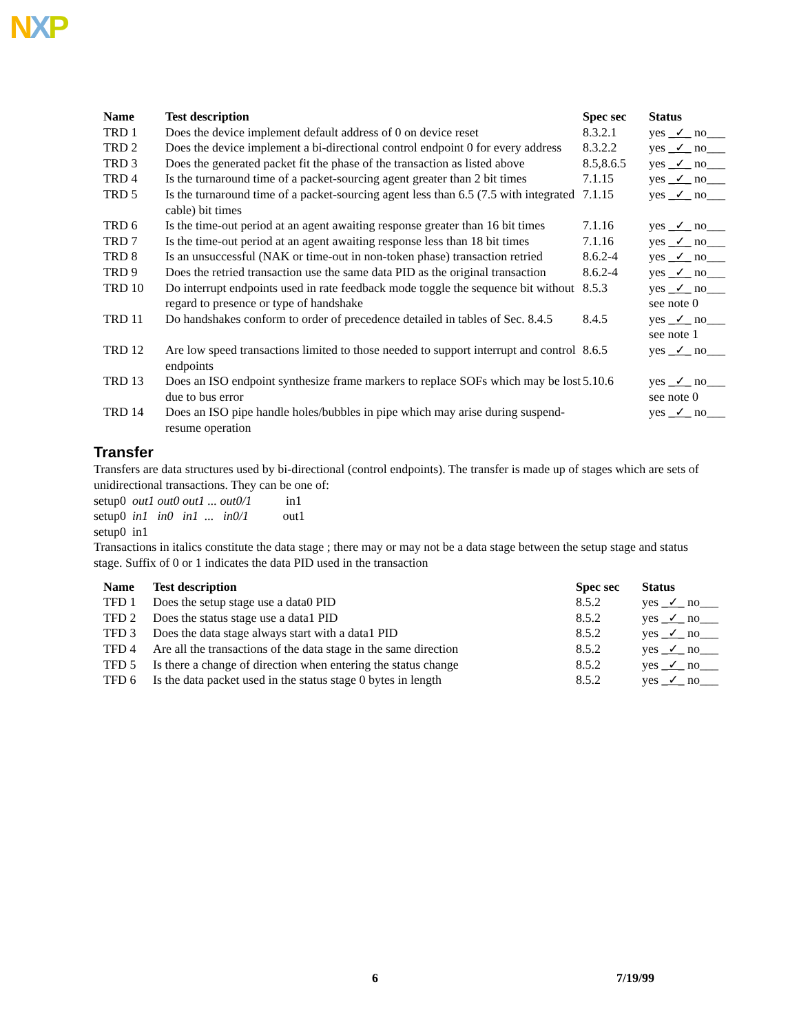NXP
| | Name | Test description | Spec sec | Status |
| --- | --- | --- | --- | --- |
| | TRD 1 | Does the device implement default address of 0 on device reset | 8.3.2.1 | yes _✓_ no___ |
| | TRD 2 | Does the device implement a bi-directional control endpoint 0 for every address | 8.3.2.2 | yes _✓_ no___ |
| | TRD 3 | Does the generated packet fit the phase of the transaction as listed above | 8.5,8.6.5 | yes _✓_ no___ |
| | TRD 4 | Is the turnaround time of a packet-sourcing agent greater than 2 bit times | 7.1.15 | yes _✓_ no___ |
| | TRD 5 | Is the turnaround time of a packet-sourcing agent less than 6.5 (7.5 with integrated cable) bit times | 7.1.15 | yes _✓_ no___ |
| | TRD 6 | Is the time-out period at an agent awaiting response greater than 16 bit times | 7.1.16 | yes _✓_ no___ |
| | TRD 7 | Is the time-out period at an agent awaiting response less than 18 bit times | 7.1.16 | yes _✓_ no___ |
| | TRD 8 | Is an unsuccessful (NAK or time-out in non-token phase) transaction retried | 8.6.2-4 | yes _✓_ no___ |
| | TRD 9 | Does the retried transaction use the same data PID as the original transaction | 8.6.2-4 | yes _✓_ no___ |
| | TRD 10 | Do interrupt endpoints used in rate feedback mode toggle the sequence bit without regard to presence or type of handshake | 8.5.3 | yes _✓_ no___ see note 0 |
| | TRD 11 | Do handshakes conform to order of precedence detailed in tables of Sec. 8.4.5 | 8.4.5 | yes _✓_ no___ see note 1 |
| | TRD 12 | Are low speed transactions limited to those needed to support interrupt and control endpoints | 8.6.5 | yes _✓_ no___ |
| | TRD 13 | Does an ISO endpoint synthesize frame markers to replace SOFs which may be lost due to bus error | 5.10.6 | yes _✓_ no___ see note 0 |
| | TRD 14 | Does an ISO pipe handle holes/bubbles in pipe which may arise during suspend-resume operation | | yes _✓_ no___ |
Transfer
Transfers are data structures used by bi-directional (control endpoints). The transfer is made up of stages which are sets of unidirectional transactions. They can be one of:
setup0 out1 out0 out1 ... out0/1 in1
setup0 in1 in0 in1 ... in0/1 out1
setup0 in1
Transactions in italics constitute the data stage ; there may or may not be a data stage between the setup stage and status stage. Suffix of 0 or 1 indicates the data PID used in the transaction
| | Name | Test description | Spec sec | Status |
| --- | --- | --- | --- | --- |
| | TFD 1 | Does the setup stage use a data0 PID | 8.5.2 | yes _✓_ no___ |
| | TFD 2 | Does the status stage use a data1 PID | 8.5.2 | yes _✓_ no___ |
| | TFD 3 | Does the data stage always start with a data1 PID | 8.5.2 | yes _✓_ no___ |
| | TFD 4 | Are all the transactions of the data stage in the same direction | 8.5.2 | yes _✓_ no___ |
| | TFD 5 | Is there a change of direction when entering the status change | 8.5.2 | yes _✓_ no___ |
| | TFD 6 | Is the data packet used in the status stage 0 bytes in length | 8.5.2 | yes _✓_ no___ |
6 7/19/99